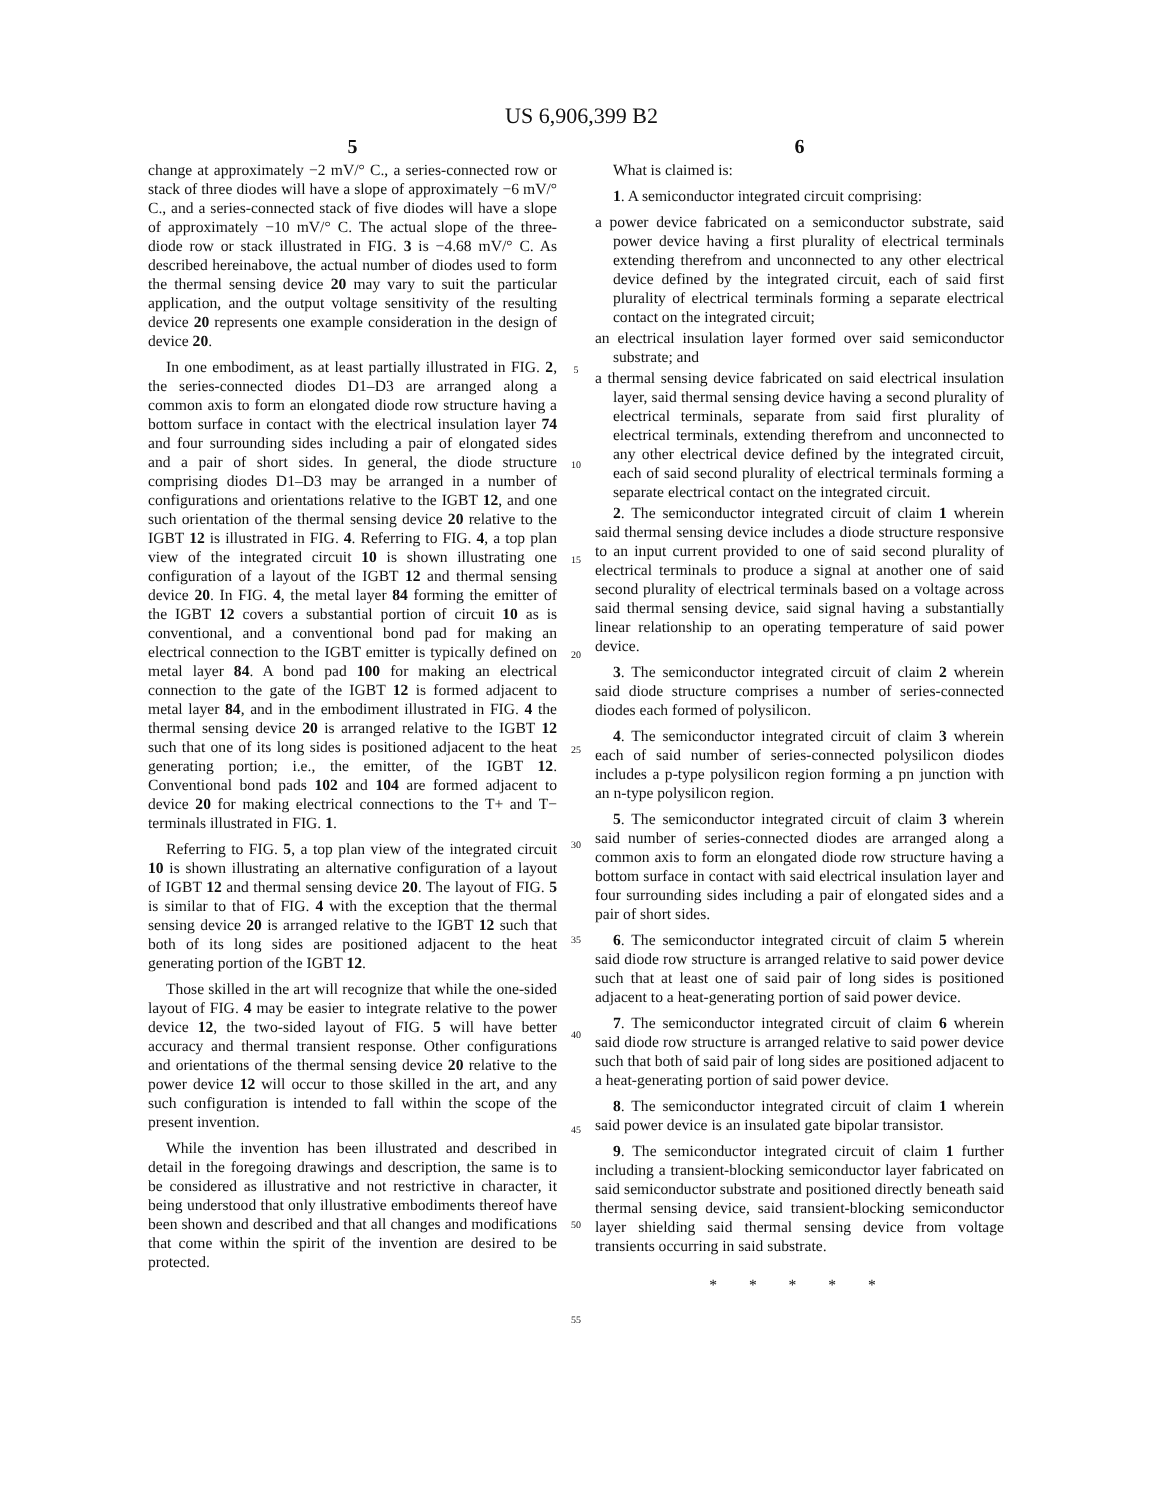US 6,906,399 B2
5
change at approximately −2 mV/° C., a series-connected row or stack of three diodes will have a slope of approximately −6 mV/° C., and a series-connected stack of five diodes will have a slope of approximately −10 mV/° C. The actual slope of the three-diode row or stack illustrated in FIG. 3 is −4.68 mV/° C. As described hereinabove, the actual number of diodes used to form the thermal sensing device 20 may vary to suit the particular application, and the output voltage sensitivity of the resulting device 20 represents one example consideration in the design of device 20.
In one embodiment, as at least partially illustrated in FIG. 2, the series-connected diodes D1–D3 are arranged along a common axis to form an elongated diode row structure having a bottom surface in contact with the electrical insulation layer 74 and four surrounding sides including a pair of elongated sides and a pair of short sides. In general, the diode structure comprising diodes D1–D3 may be arranged in a number of configurations and orientations relative to the IGBT 12, and one such orientation of the thermal sensing device 20 relative to the IGBT 12 is illustrated in FIG. 4. Referring to FIG. 4, a top plan view of the integrated circuit 10 is shown illustrating one configuration of a layout of the IGBT 12 and thermal sensing device 20. In FIG. 4, the metal layer 84 forming the emitter of the IGBT 12 covers a substantial portion of circuit 10 as is conventional, and a conventional bond pad for making an electrical connection to the IGBT emitter is typically defined on metal layer 84. A bond pad 100 for making an electrical connection to the gate of the IGBT 12 is formed adjacent to metal layer 84, and in the embodiment illustrated in FIG. 4 the thermal sensing device 20 is arranged relative to the IGBT 12 such that one of its long sides is positioned adjacent to the heat generating portion; i.e., the emitter, of the IGBT 12. Conventional bond pads 102 and 104 are formed adjacent to device 20 for making electrical connections to the T+ and T− terminals illustrated in FIG. 1.
Referring to FIG. 5, a top plan view of the integrated circuit 10 is shown illustrating an alternative configuration of a layout of IGBT 12 and thermal sensing device 20. The layout of FIG. 5 is similar to that of FIG. 4 with the exception that the thermal sensing device 20 is arranged relative to the IGBT 12 such that both of its long sides are positioned adjacent to the heat generating portion of the IGBT 12.
Those skilled in the art will recognize that while the one-sided layout of FIG. 4 may be easier to integrate relative to the power device 12, the two-sided layout of FIG. 5 will have better accuracy and thermal transient response. Other configurations and orientations of the thermal sensing device 20 relative to the power device 12 will occur to those skilled in the art, and any such configuration is intended to fall within the scope of the present invention.
While the invention has been illustrated and described in detail in the foregoing drawings and description, the same is to be considered as illustrative and not restrictive in character, it being understood that only illustrative embodiments thereof have been shown and described and that all changes and modifications that come within the spirit of the invention are desired to be protected.
5
10
15
20
25
30
35
40
45
50
55
6
What is claimed is:
1. A semiconductor integrated circuit comprising:
a power device fabricated on a semiconductor substrate, said power device having a first plurality of electrical terminals extending therefrom and unconnected to any other electrical device defined by the integrated circuit, each of said first plurality of electrical terminals forming a separate electrical contact on the integrated circuit;
an electrical insulation layer formed over said semiconductor substrate; and
a thermal sensing device fabricated on said electrical insulation layer, said thermal sensing device having a second plurality of electrical terminals, separate from said first plurality of electrical terminals, extending therefrom and unconnected to any other electrical device defined by the integrated circuit, each of said second plurality of electrical terminals forming a separate electrical contact on the integrated circuit.
2. The semiconductor integrated circuit of claim 1 wherein said thermal sensing device includes a diode structure responsive to an input current provided to one of said second plurality of electrical terminals to produce a signal at another one of said second plurality of electrical terminals based on a voltage across said thermal sensing device, said signal having a substantially linear relationship to an operating temperature of said power device.
3. The semiconductor integrated circuit of claim 2 wherein said diode structure comprises a number of series-connected diodes each formed of polysilicon.
4. The semiconductor integrated circuit of claim 3 wherein each of said number of series-connected polysilicon diodes includes a p-type polysilicon region forming a pn junction with an n-type polysilicon region.
5. The semiconductor integrated circuit of claim 3 wherein said number of series-connected diodes are arranged along a common axis to form an elongated diode row structure having a bottom surface in contact with said electrical insulation layer and four surrounding sides including a pair of elongated sides and a pair of short sides.
6. The semiconductor integrated circuit of claim 5 wherein said diode row structure is arranged relative to said power device such that at least one of said pair of long sides is positioned adjacent to a heat-generating portion of said power device.
7. The semiconductor integrated circuit of claim 6 wherein said diode row structure is arranged relative to said power device such that both of said pair of long sides are positioned adjacent to a heat-generating portion of said power device.
8. The semiconductor integrated circuit of claim 1 wherein said power device is an insulated gate bipolar transistor.
9. The semiconductor integrated circuit of claim 1 further including a transient-blocking semiconductor layer fabricated on said semiconductor substrate and positioned directly beneath said thermal sensing device, said transient-blocking semiconductor layer shielding said thermal sensing device from voltage transients occurring in said substrate.
* * * * *